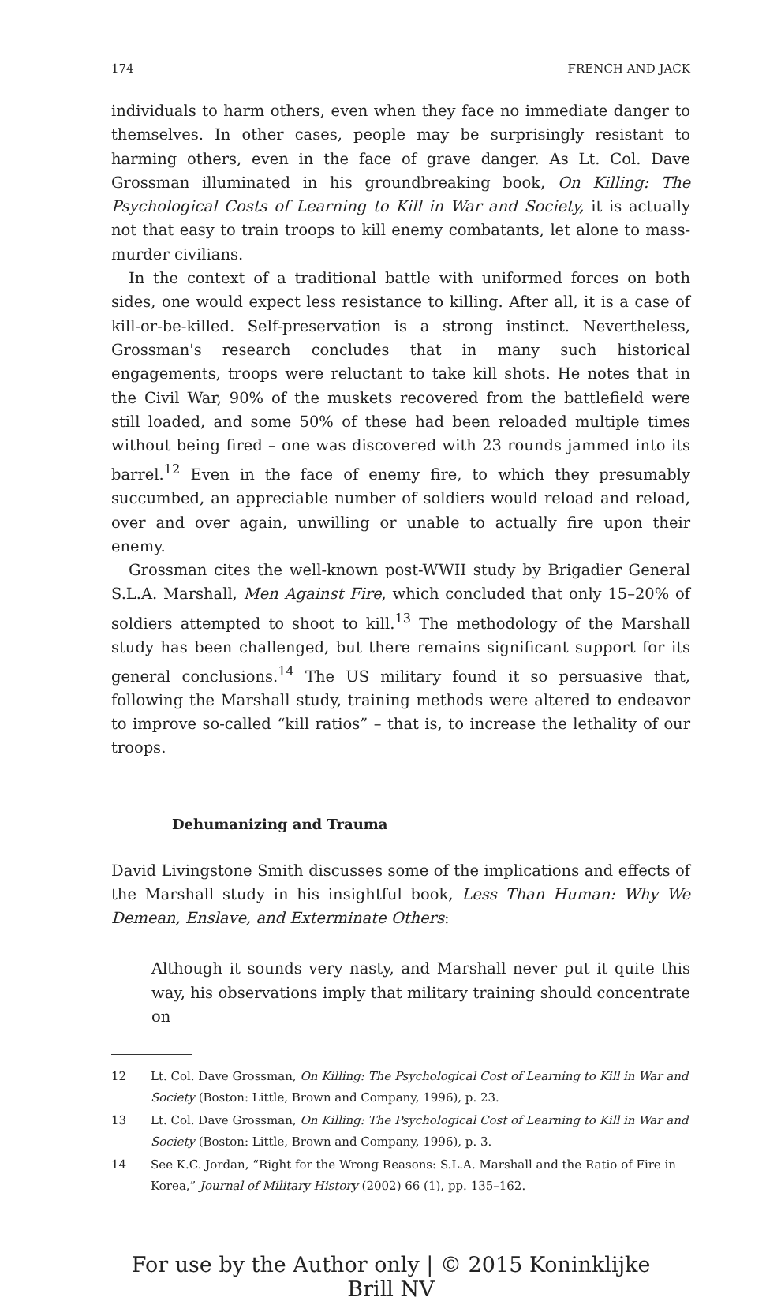174 FRENCH AND JACK
individuals to harm others, even when they face no immediate danger to themselves. In other cases, people may be surprisingly resistant to harming others, even in the face of grave danger. As Lt. Col. Dave Grossman illuminated in his groundbreaking book, On Killing: The Psychological Costs of Learning to Kill in War and Society, it is actually not that easy to train troops to kill enemy combatants, let alone to mass-murder civilians.
In the context of a traditional battle with uniformed forces on both sides, one would expect less resistance to killing. After all, it is a case of kill-or-be-killed. Self-preservation is a strong instinct. Nevertheless, Grossman's research concludes that in many such historical engagements, troops were reluctant to take kill shots. He notes that in the Civil War, 90% of the muskets recovered from the battlefield were still loaded, and some 50% of these had been reloaded multiple times without being fired – one was discovered with 23 rounds jammed into its barrel.<sup>12</sup> Even in the face of enemy fire, to which they presumably succumbed, an appreciable number of soldiers would reload and reload, over and over again, unwilling or unable to actually fire upon their enemy.
Grossman cites the well-known post-WWII study by Brigadier General S.L.A. Marshall, Men Against Fire, which concluded that only 15–20% of soldiers attempted to shoot to kill.<sup>13</sup> The methodology of the Marshall study has been challenged, but there remains significant support for its general conclusions.<sup>14</sup> The US military found it so persuasive that, following the Marshall study, training methods were altered to endeavor to improve so-called “kill ratios” – that is, to increase the lethality of our troops.
Dehumanizing and Trauma
David Livingstone Smith discusses some of the implications and effects of the Marshall study in his insightful book, Less Than Human: Why We Demean, Enslave, and Exterminate Others:
Although it sounds very nasty, and Marshall never put it quite this way, his observations imply that military training should concentrate on
12 Lt. Col. Dave Grossman, On Killing: The Psychological Cost of Learning to Kill in War and Society (Boston: Little, Brown and Company, 1996), p. 23.
13 Lt. Col. Dave Grossman, On Killing: The Psychological Cost of Learning to Kill in War and Society (Boston: Little, Brown and Company, 1996), p. 3.
14 See K.C. Jordan, “Right for the Wrong Reasons: S.L.A. Marshall and the Ratio of Fire in Korea,” Journal of Military History (2002) 66 (1), pp. 135–162.
For use by the Author only | © 2015 Koninklijke Brill NV